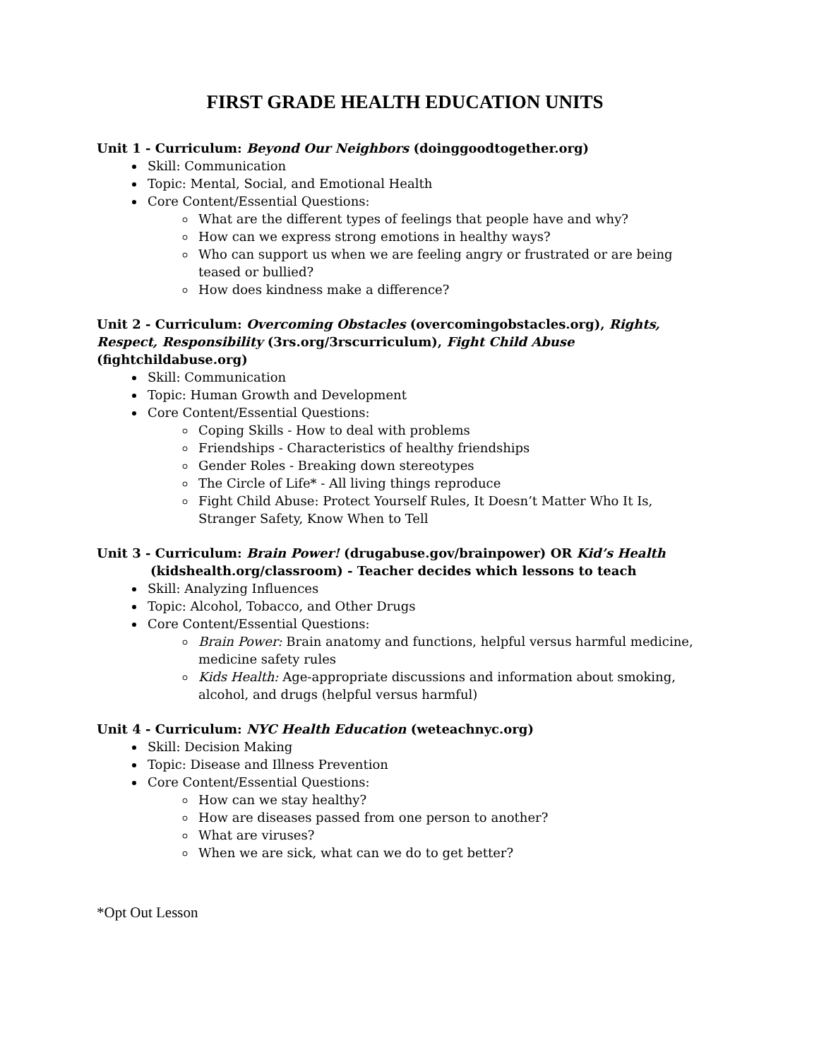FIRST GRADE HEALTH EDUCATION UNITS
Unit 1 - Curriculum: Beyond Our Neighbors (doinggoodtogether.org)
Skill: Communication
Topic: Mental, Social, and Emotional Health
Core Content/Essential Questions:
What are the different types of feelings that people have and why?
How can we express strong emotions in healthy ways?
Who can support us when we are feeling angry or frustrated or are being teased or bullied?
How does kindness make a difference?
Unit 2 - Curriculum: Overcoming Obstacles (overcomingobstacles.org), Rights, Respect, Responsibility (3rs.org/3rscurriculum), Fight Child Abuse (fightchildabuse.org)
Skill: Communication
Topic: Human Growth and Development
Core Content/Essential Questions:
Coping Skills - How to deal with problems
Friendships - Characteristics of healthy friendships
Gender Roles - Breaking down stereotypes
The Circle of Life* - All living things reproduce
Fight Child Abuse: Protect Yourself Rules, It Doesn’t Matter Who It Is, Stranger Safety, Know When to Tell
Unit 3 - Curriculum: Brain Power! (drugabuse.gov/brainpower) OR Kid’s Health
(kidshealth.org/classroom) - Teacher decides which lessons to teach
Skill: Analyzing Influences
Topic: Alcohol, Tobacco, and Other Drugs
Core Content/Essential Questions:
Brain Power: Brain anatomy and functions, helpful versus harmful medicine, medicine safety rules
Kids Health: Age-appropriate discussions and information about smoking, alcohol, and drugs (helpful versus harmful)
Unit 4 - Curriculum: NYC Health Education (weteachnyc.org)
Skill: Decision Making
Topic: Disease and Illness Prevention
Core Content/Essential Questions:
How can we stay healthy?
How are diseases passed from one person to another?
What are viruses?
When we are sick, what can we do to get better?
*Opt Out Lesson